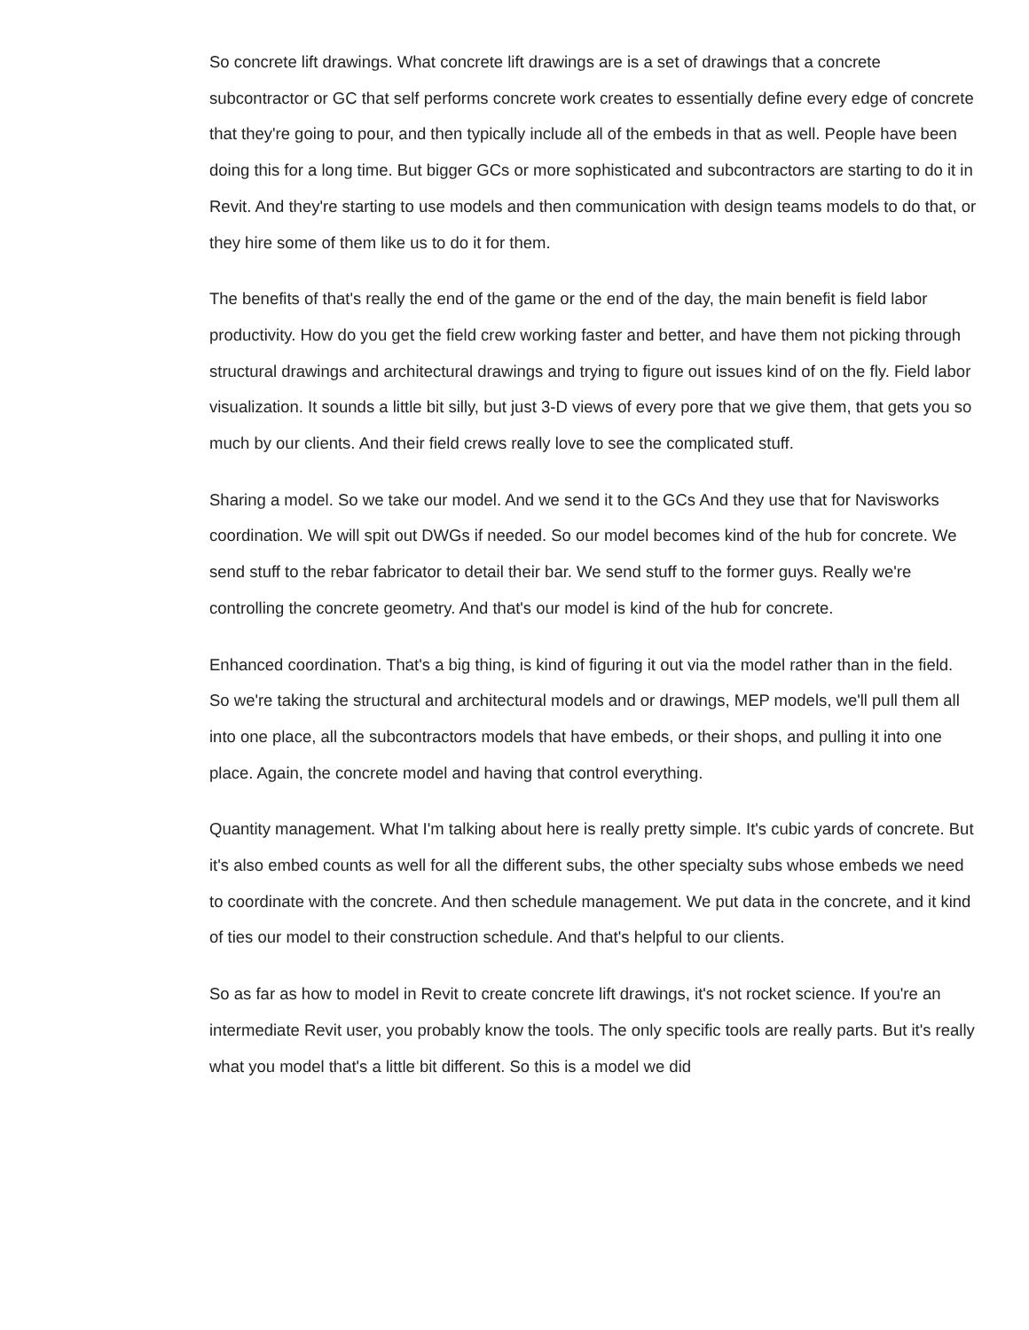So concrete lift drawings. What concrete lift drawings are is a set of drawings that a concrete subcontractor or GC that self performs concrete work creates to essentially define every edge of concrete that they're going to pour, and then typically include all of the embeds in that as well. People have been doing this for a long time. But bigger GCs or more sophisticated and subcontractors are starting to do it in Revit. And they're starting to use models and then communication with design teams models to do that, or they hire some of them like us to do it for them.
The benefits of that's really the end of the game or the end of the day, the main benefit is field labor productivity. How do you get the field crew working faster and better, and have them not picking through structural drawings and architectural drawings and trying to figure out issues kind of on the fly. Field labor visualization. It sounds a little bit silly, but just 3-D views of every pore that we give them, that gets you so much by our clients. And their field crews really love to see the complicated stuff.
Sharing a model. So we take our model. And we send it to the GCs And they use that for Navisworks coordination. We will spit out DWGs if needed. So our model becomes kind of the hub for concrete. We send stuff to the rebar fabricator to detail their bar. We send stuff to the former guys. Really we're controlling the concrete geometry. And that's our model is kind of the hub for concrete.
Enhanced coordination. That's a big thing, is kind of figuring it out via the model rather than in the field. So we're taking the structural and architectural models and or drawings, MEP models, we'll pull them all into one place, all the subcontractors models that have embeds, or their shops, and pulling it into one place. Again, the concrete model and having that control everything.
Quantity management. What I'm talking about here is really pretty simple. It's cubic yards of concrete. But it's also embed counts as well for all the different subs, the other specialty subs whose embeds we need to coordinate with the concrete. And then schedule management. We put data in the concrete, and it kind of ties our model to their construction schedule. And that's helpful to our clients.
So as far as how to model in Revit to create concrete lift drawings, it's not rocket science. If you're an intermediate Revit user, you probably know the tools. The only specific tools are really parts. But it's really what you model that's a little bit different. So this is a model we did